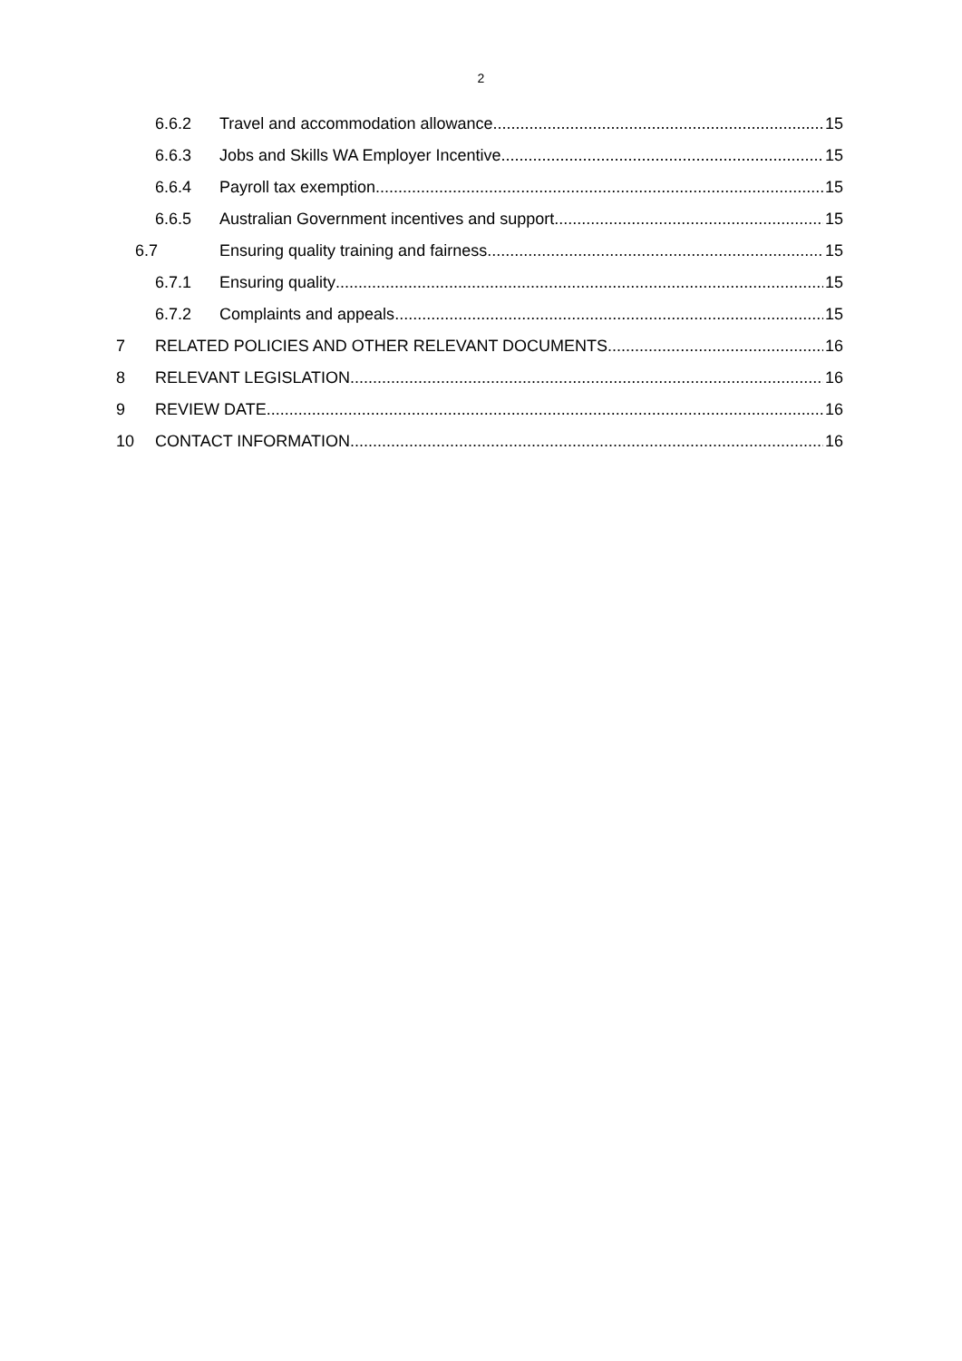2
6.6.2 Travel and accommodation allowance 15
6.6.3 Jobs and Skills WA Employer Incentive 15
6.6.4 Payroll tax exemption 15
6.6.5 Australian Government incentives and support 15
6.7 Ensuring quality training and fairness 15
6.7.1 Ensuring quality 15
6.7.2 Complaints and appeals 15
7 RELATED POLICIES AND OTHER RELEVANT DOCUMENTS 16
8 RELEVANT LEGISLATION 16
9 REVIEW DATE 16
10 CONTACT INFORMATION 16